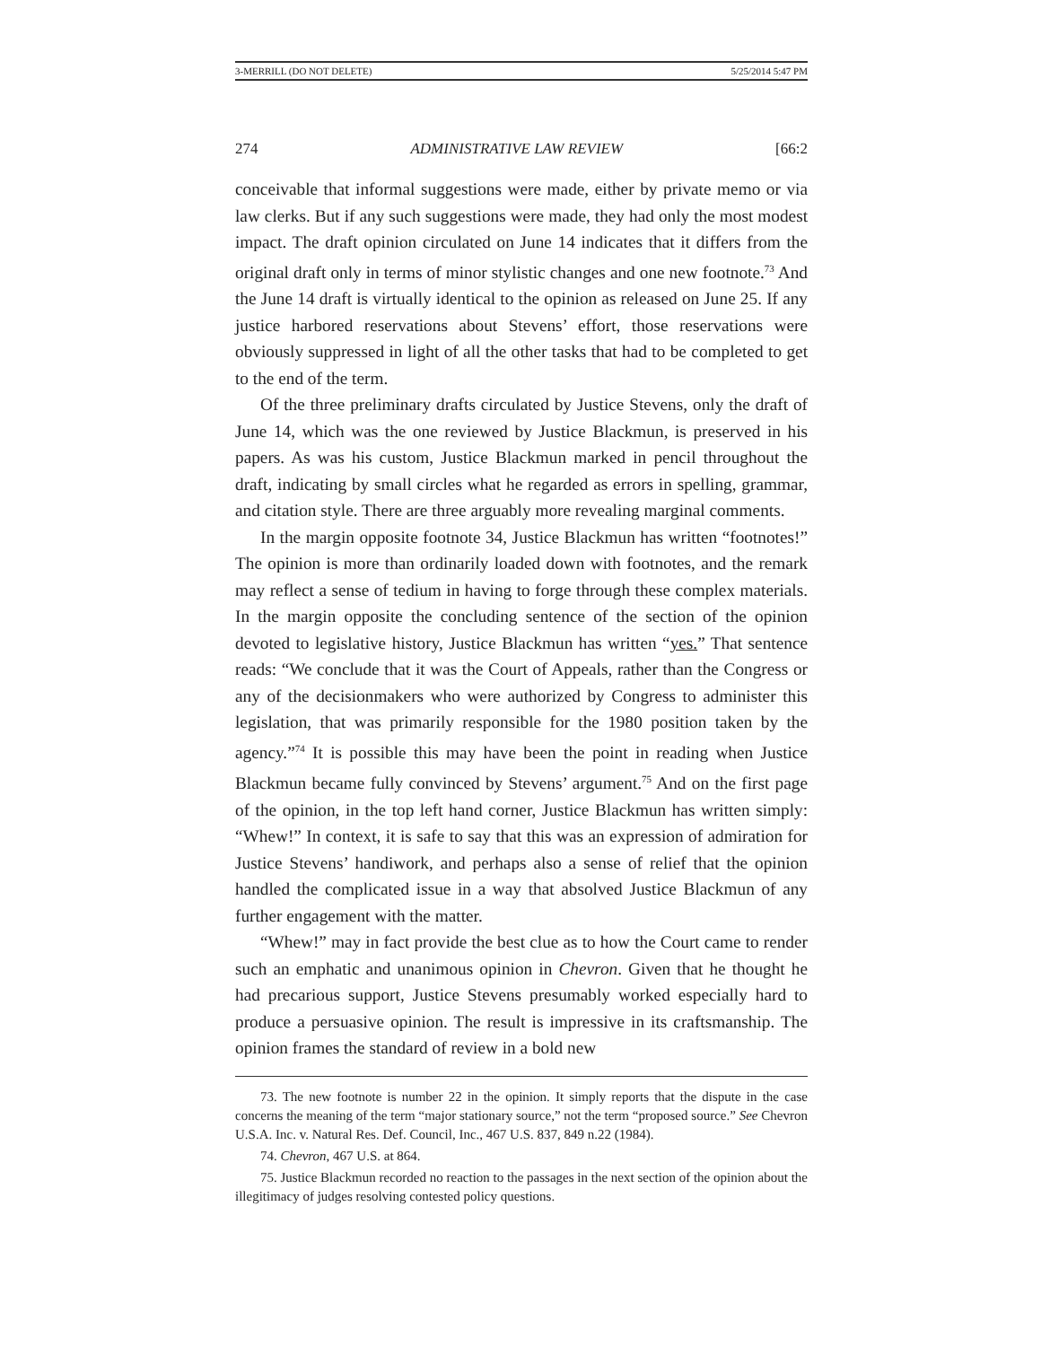3-MERRILL (DO NOT DELETE) 5/25/2014 5:47 PM
274 ADMINISTRATIVE LAW REVIEW [66:2
conceivable that informal suggestions were made, either by private memo or via law clerks. But if any such suggestions were made, they had only the most modest impact. The draft opinion circulated on June 14 indicates that it differs from the original draft only in terms of minor stylistic changes and one new footnote.<sup>73</sup> And the June 14 draft is virtually identical to the opinion as released on June 25. If any justice harbored reservations about Stevens’ effort, those reservations were obviously suppressed in light of all the other tasks that had to be completed to get to the end of the term.
Of the three preliminary drafts circulated by Justice Stevens, only the draft of June 14, which was the one reviewed by Justice Blackmun, is preserved in his papers. As was his custom, Justice Blackmun marked in pencil throughout the draft, indicating by small circles what he regarded as errors in spelling, grammar, and citation style. There are three arguably more revealing marginal comments.
In the margin opposite footnote 34, Justice Blackmun has written “footnotes!” The opinion is more than ordinarily loaded down with footnotes, and the remark may reflect a sense of tedium in having to forge through these complex materials. In the margin opposite the concluding sentence of the section of the opinion devoted to legislative history, Justice Blackmun has written “yes.” That sentence reads: “We conclude that it was the Court of Appeals, rather than the Congress or any of the decisionmakers who were authorized by Congress to administer this legislation, that was primarily responsible for the 1980 position taken by the agency.”<sup>74</sup> It is possible this may have been the point in reading when Justice Blackmun became fully convinced by Stevens’ argument.<sup>75</sup> And on the first page of the opinion, in the top left hand corner, Justice Blackmun has written simply: “Whew!” In context, it is safe to say that this was an expression of admiration for Justice Stevens’ handiwork, and perhaps also a sense of relief that the opinion handled the complicated issue in a way that absolved Justice Blackmun of any further engagement with the matter.
“Whew!” may in fact provide the best clue as to how the Court came to render such an emphatic and unanimous opinion in Chevron. Given that he thought he had precarious support, Justice Stevens presumably worked especially hard to produce a persuasive opinion. The result is impressive in its craftsmanship. The opinion frames the standard of review in a bold new
73. The new footnote is number 22 in the opinion. It simply reports that the dispute in the case concerns the meaning of the term “major stationary source,” not the term “proposed source.” See Chevron U.S.A. Inc. v. Natural Res. Def. Council, Inc., 467 U.S. 837, 849 n.22 (1984).
74. Chevron, 467 U.S. at 864.
75. Justice Blackmun recorded no reaction to the passages in the next section of the opinion about the illegitimacy of judges resolving contested policy questions.